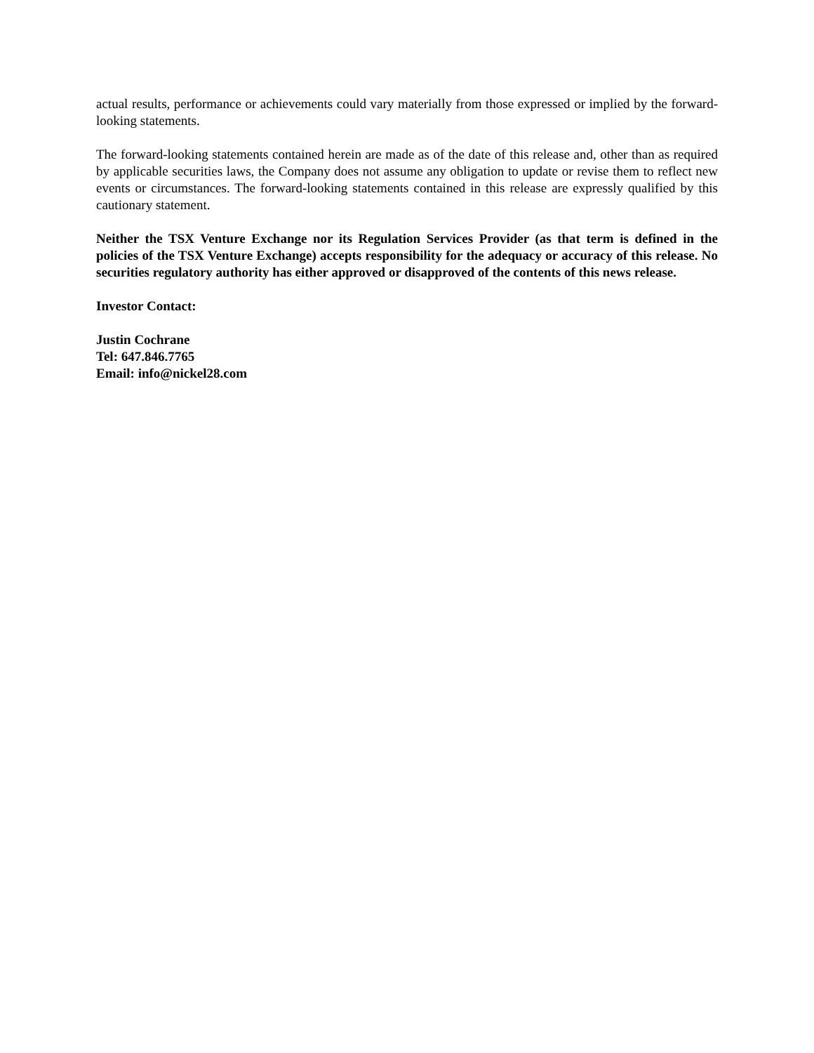actual results, performance or achievements could vary materially from those expressed or implied by the forward-looking statements.
The forward-looking statements contained herein are made as of the date of this release and, other than as required by applicable securities laws, the Company does not assume any obligation to update or revise them to reflect new events or circumstances. The forward-looking statements contained in this release are expressly qualified by this cautionary statement.
Neither the TSX Venture Exchange nor its Regulation Services Provider (as that term is defined in the policies of the TSX Venture Exchange) accepts responsibility for the adequacy or accuracy of this release. No securities regulatory authority has either approved or disapproved of the contents of this news release.
Investor Contact:
Justin Cochrane
Tel: 647.846.7765
Email: info@nickel28.com